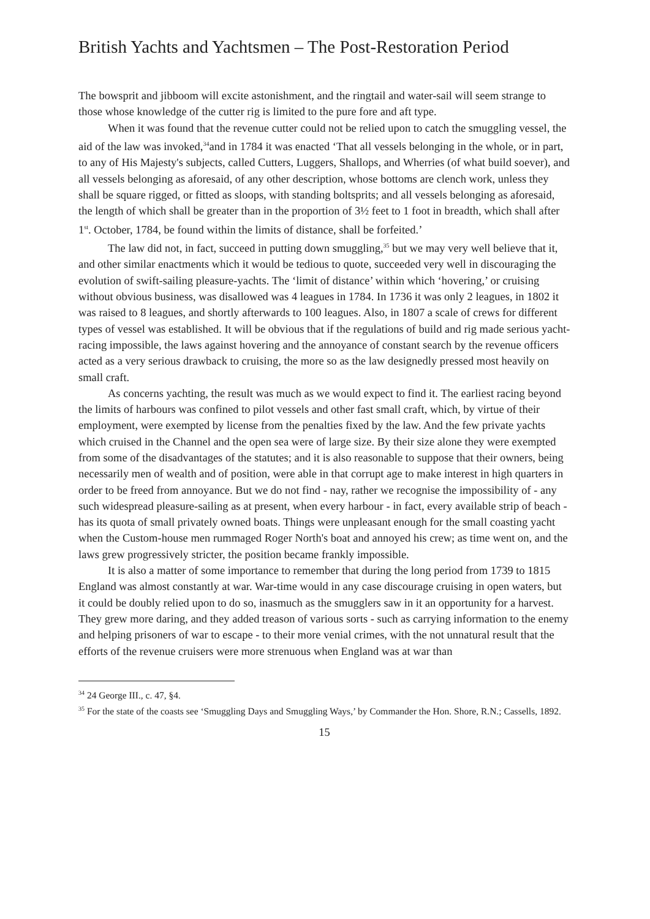British Yachts and Yachtsmen – The Post-Restoration Period
The bowsprit and jibboom will excite astonishment, and the ringtail and water-sail will seem strange to those whose knowledge of the cutter rig is limited to the pure fore and aft type.
When it was found that the revenue cutter could not be relied upon to catch the smuggling vessel, the aid of the law was invoked,<sup>34</sup>and in 1784 it was enacted ‘That all vessels belonging in the whole, or in part, to any of His Majesty's subjects, called Cutters, Luggers, Shallops, and Wherries (of what build soever), and all vessels belonging as aforesaid, of any other description, whose bottoms are clench work, unless they shall be square rigged, or fitted as sloops, with standing boltsprits; and all vessels belonging as aforesaid, the length of which shall be greater than in the proportion of 3½ feet to 1 foot in breadth, which shall after 1<sup>st</sup>. October, 1784, be found within the limits of distance, shall be forfeited.’
The law did not, in fact, succeed in putting down smuggling,<sup>35</sup> but we may very well believe that it, and other similar enactments which it would be tedious to quote, succeeded very well in discouraging the evolution of swift-sailing pleasure-yachts. The ‘limit of distance’ within which ‘hovering,’ or cruising without obvious business, was disallowed was 4 leagues in 1784. In 1736 it was only 2 leagues, in 1802 it was raised to 8 leagues, and shortly afterwards to 100 leagues. Also, in 1807 a scale of crews for different types of vessel was established. It will be obvious that if the regulations of build and rig made serious yacht-racing impossible, the laws against hovering and the annoyance of constant search by the revenue officers acted as a very serious drawback to cruising, the more so as the law designedly pressed most heavily on small craft.
As concerns yachting, the result was much as we would expect to find it. The earliest racing beyond the limits of harbours was confined to pilot vessels and other fast small craft, which, by virtue of their employment, were exempted by license from the penalties fixed by the law. And the few private yachts which cruised in the Channel and the open sea were of large size. By their size alone they were exempted from some of the disadvantages of the statutes; and it is also reasonable to suppose that their owners, being necessarily men of wealth and of position, were able in that corrupt age to make interest in high quarters in order to be freed from annoyance. But we do not find - nay, rather we recognise the impossibility of - any such widespread pleasure-sailing as at present, when every harbour - in fact, every available strip of beach - has its quota of small privately owned boats. Things were unpleasant enough for the small coasting yacht when the Custom-house men rummaged Roger North's boat and annoyed his crew; as time went on, and the laws grew progressively stricter, the position became frankly impossible.
It is also a matter of some importance to remember that during the long period from 1739 to 1815 England was almost constantly at war. War-time would in any case discourage cruising in open waters, but it could be doubly relied upon to do so, inasmuch as the smugglers saw in it an opportunity for a harvest. They grew more daring, and they added treason of various sorts - such as carrying information to the enemy and helping prisoners of war to escape - to their more venial crimes, with the not unnatural result that the efforts of the revenue cruisers were more strenuous when England was at war than
<sup>34</sup> 24 George III., c. 47, §4.
<sup>35</sup> For the state of the coasts see ‘Smuggling Days and Smuggling Ways,’ by Commander the Hon. Shore, R.N.; Cassells, 1892.
15